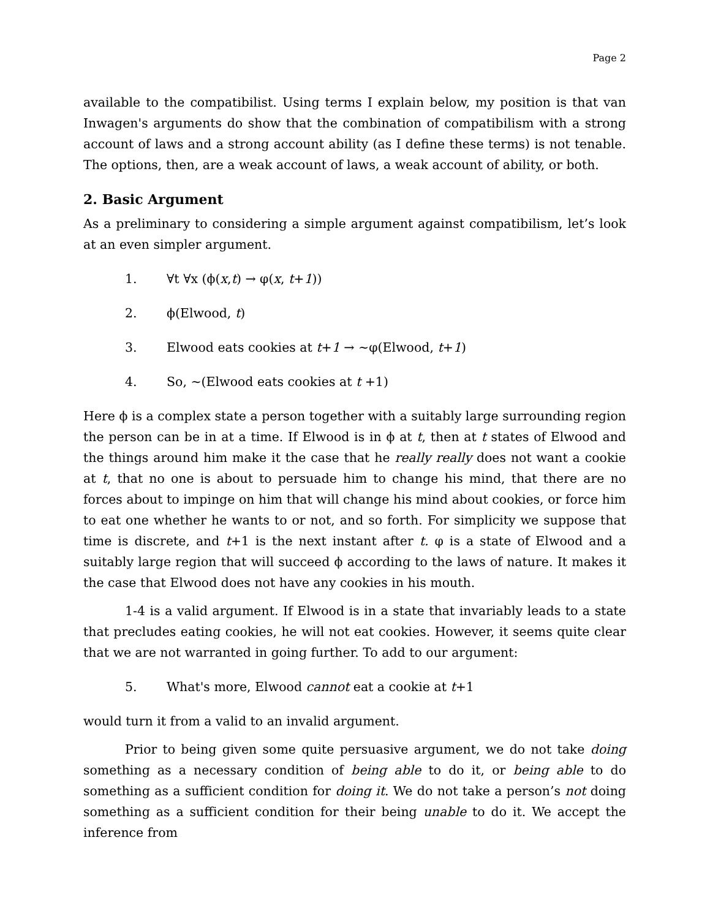Page 2
available to the compatibilist. Using terms I explain below, my position is that van Inwagen's arguments do show that the combination of compatibilism with a strong account of laws and a strong account ability (as I define these terms) is not tenable. The options, then, are a weak account of laws, a weak account of ability, or both.
2. Basic Argument
As a preliminary to considering a simple argument against compatibilism, let’s look at an even simpler argument.
1. ∀t ∀x (ϕ(x,t) → φ(x, t+1))
2. ϕ(Elwood, t)
3. Elwood eats cookies at t+1 → ~φ(Elwood, t+1)
4. So, ~(Elwood eats cookies at t +1)
Here ϕ is a complex state a person together with a suitably large surrounding region the person can be in at a time. If Elwood is in ϕ at t, then at t states of Elwood and the things around him make it the case that he really really does not want a cookie at t, that no one is about to persuade him to change his mind, that there are no forces about to impinge on him that will change his mind about cookies, or force him to eat one whether he wants to or not, and so forth. For simplicity we suppose that time is discrete, and t+1 is the next instant after t. φ is a state of Elwood and a suitably large region that will succeed ϕ according to the laws of nature. It makes it the case that Elwood does not have any cookies in his mouth.
1-4 is a valid argument. If Elwood is in a state that invariably leads to a state that precludes eating cookies, he will not eat cookies. However, it seems quite clear that we are not warranted in going further. To add to our argument:
5. What's more, Elwood cannot eat a cookie at t+1
would turn it from a valid to an invalid argument.
Prior to being given some quite persuasive argument, we do not take doing something as a necessary condition of being able to do it, or being able to do something as a sufficient condition for doing it. We do not take a person’s not doing something as a sufficient condition for their being unable to do it. We accept the inference from